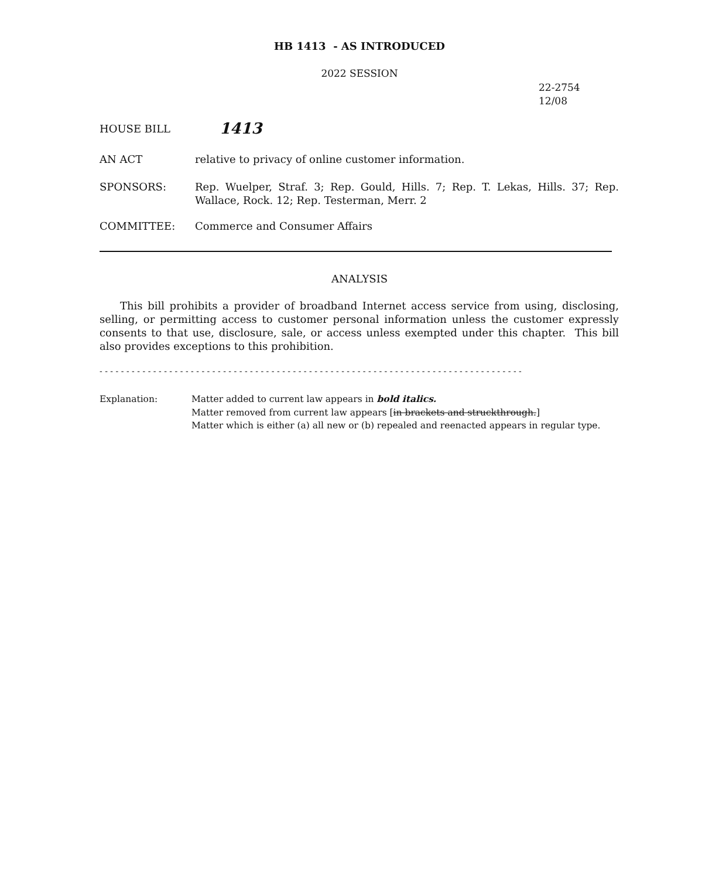HB 1413 - AS INTRODUCED
2022 SESSION
22-2754
12/08
HOUSE BILL
1413
AN ACT relative to privacy of online customer information.
SPONSORS: Rep. Wuelper, Straf. 3; Rep. Gould, Hills. 7; Rep. T. Lekas, Hills. 37; Rep. Wallace, Rock. 12; Rep. Testerman, Merr. 2
COMMITTEE: Commerce and Consumer Affairs
ANALYSIS
This bill prohibits a provider of broadband Internet access service from using, disclosing, selling, or permitting access to customer personal information unless the customer expressly consents to that use, disclosure, sale, or access unless exempted under this chapter. This bill also provides exceptions to this prohibition.
- - - - - - - - - - - - - - - - - - - - - - - - - - - - - - - - - - - - - - - - - - - - - - - - - - - - - - - - - - - - - - - - - - - - - - - - - - - - - - -
Explanation: Matter added to current law appears in bold italics.
Matter removed from current law appears [in brackets and struckthrough.]
Matter which is either (a) all new or (b) repealed and reenacted appears in regular type.